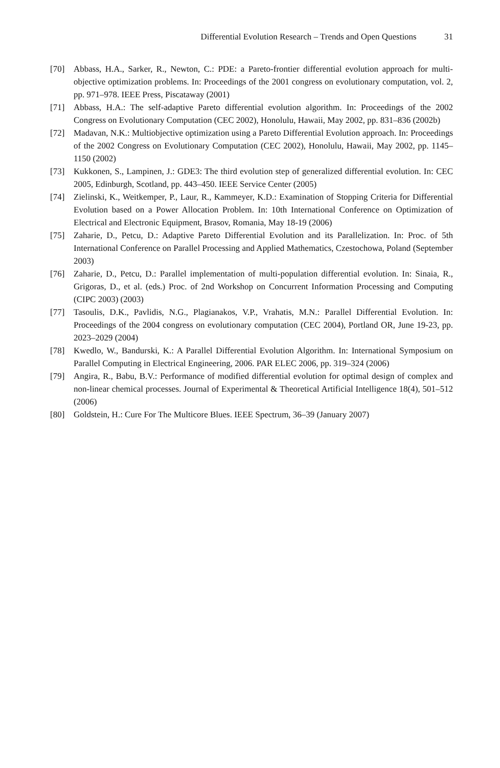Differential Evolution Research – Trends and Open Questions 31
[70] Abbass, H.A., Sarker, R., Newton, C.: PDE: a Pareto-frontier differential evolution approach for multi-objective optimization problems. In: Proceedings of the 2001 congress on evolutionary computation, vol. 2, pp. 971–978. IEEE Press, Piscataway (2001)
[71] Abbass, H.A.: The self-adaptive Pareto differential evolution algorithm. In: Proceedings of the 2002 Congress on Evolutionary Computation (CEC 2002), Honolulu, Hawaii, May 2002, pp. 831–836 (2002b)
[72] Madavan, N.K.: Multiobjective optimization using a Pareto Differential Evolution approach. In: Proceedings of the 2002 Congress on Evolutionary Computation (CEC 2002), Honolulu, Hawaii, May 2002, pp. 1145–1150 (2002)
[73] Kukkonen, S., Lampinen, J.: GDE3: The third evolution step of generalized differential evolution. In: CEC 2005, Edinburgh, Scotland, pp. 443–450. IEEE Service Center (2005)
[74] Zielinski, K., Weitkemper, P., Laur, R., Kammeyer, K.D.: Examination of Stopping Criteria for Differential Evolution based on a Power Allocation Problem. In: 10th International Conference on Optimization of Electrical and Electronic Equipment, Brasov, Romania, May 18-19 (2006)
[75] Zaharie, D., Petcu, D.: Adaptive Pareto Differential Evolution and its Parallelization. In: Proc. of 5th International Conference on Parallel Processing and Applied Mathematics, Czestochowa, Poland (September 2003)
[76] Zaharie, D., Petcu, D.: Parallel implementation of multi-population differential evolution. In: Sinaia, R., Grigoras, D., et al. (eds.) Proc. of 2nd Workshop on Concurrent Information Processing and Computing (CIPC 2003) (2003)
[77] Tasoulis, D.K., Pavlidis, N.G., Plagianakos, V.P., Vrahatis, M.N.: Parallel Differential Evolution. In: Proceedings of the 2004 congress on evolutionary computation (CEC 2004), Portland OR, June 19-23, pp. 2023–2029 (2004)
[78] Kwedlo, W., Bandurski, K.: A Parallel Differential Evolution Algorithm. In: International Symposium on Parallel Computing in Electrical Engineering, 2006. PAR ELEC 2006, pp. 319–324 (2006)
[79] Angira, R., Babu, B.V.: Performance of modified differential evolution for optimal design of complex and non-linear chemical processes. Journal of Experimental & Theoretical Artificial Intelligence 18(4), 501–512 (2006)
[80] Goldstein, H.: Cure For The Multicore Blues. IEEE Spectrum, 36–39 (January 2007)